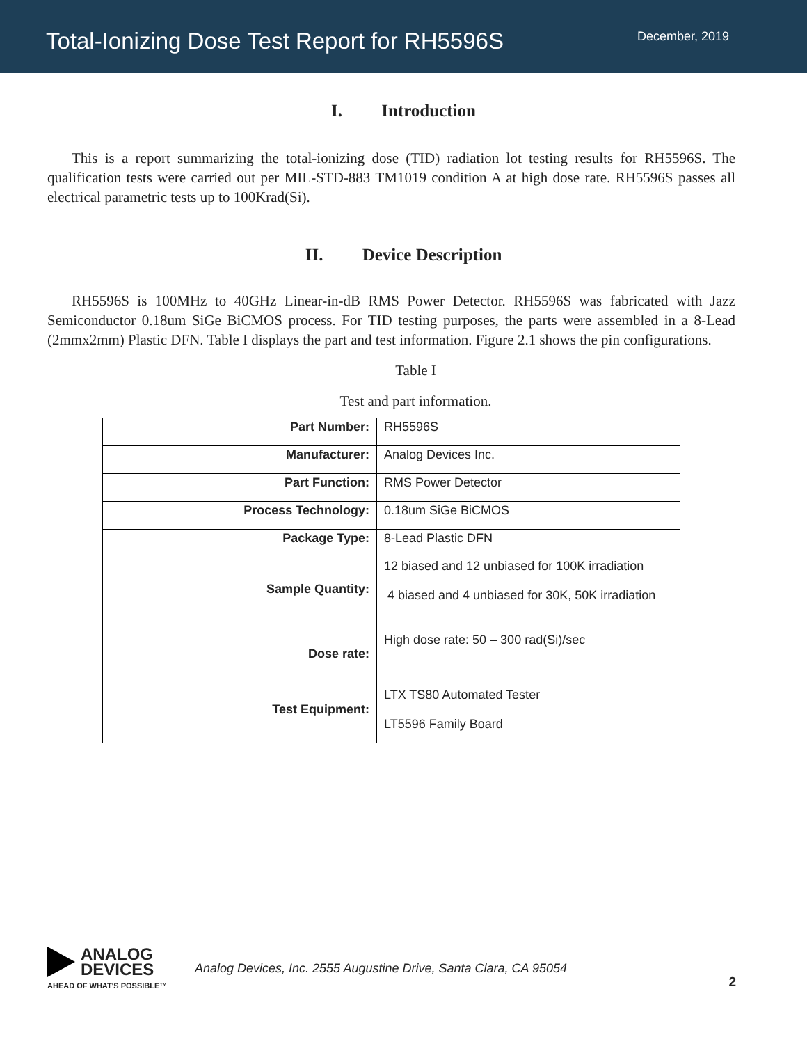Total-Ionizing Dose Test Report for RH5596S
December, 2019
I. Introduction
This is a report summarizing the total-ionizing dose (TID) radiation lot testing results for RH5596S. The qualification tests were carried out per MIL-STD-883 TM1019 condition A at high dose rate. RH5596S passes all electrical parametric tests up to 100Krad(Si).
II. Device Description
RH5596S is 100MHz to 40GHz Linear-in-dB RMS Power Detector. RH5596S was fabricated with Jazz Semiconductor 0.18um SiGe BiCMOS process. For TID testing purposes, the parts were assembled in a 8-Lead (2mmx2mm) Plastic DFN. Table I displays the part and test information. Figure 2.1 shows the pin configurations.
Table I
Test and part information.
| Part Number: | RH5596S |
| Manufacturer: | Analog Devices Inc. |
| Part Function: | RMS Power Detector |
| Process Technology: | 0.18um SiGe BiCMOS |
| Package Type: | 8-Lead Plastic DFN |
| Sample Quantity: | 12 biased and 12 unbiased for 100K irradiation 4 biased and 4 unbiased for 30K, 50K irradiation |
| Dose rate: | High dose rate: 50 – 300 rad(Si)/sec |
| Test Equipment: | LTX TS80 Automated Tester LT5596 Family Board |
ANALOG
DEVICES
AHEAD OF WHAT'S POSSIBLE™
Analog Devices, Inc. 2555 Augustine Drive, Santa Clara, CA 95054
2